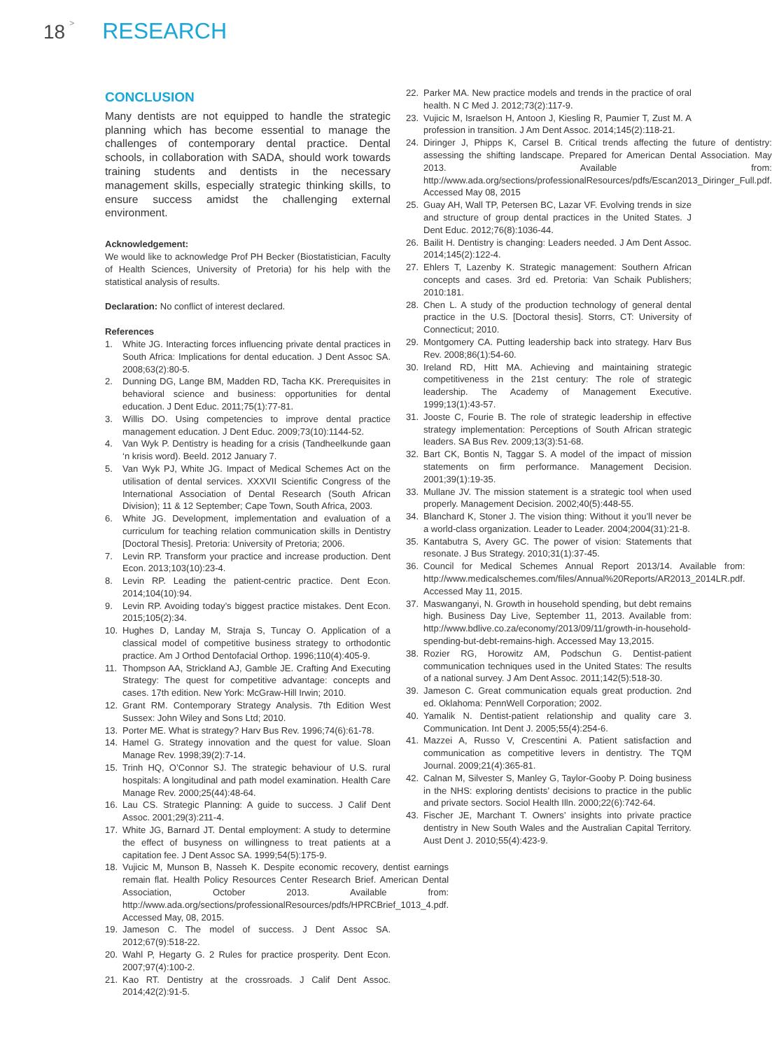18 > RESEARCH
CONCLUSION
Many dentists are not equipped to handle the strategic planning which has become essential to manage the challenges of contemporary dental practice. Dental schools, in collaboration with SADA, should work towards training students and dentists in the necessary management skills, especially strategic thinking skills, to ensure success amidst the challenging external environment.
Acknowledgement:
We would like to acknowledge Prof PH Becker (Biostatistician, Faculty of Health Sciences, University of Pretoria) for his help with the statistical analysis of results.
Declaration: No conflict of interest declared.
References
1. White JG. Interacting forces influencing private dental practices in South Africa: Implications for dental education. J Dent Assoc SA. 2008;63(2):80-5.
2. Dunning DG, Lange BM, Madden RD, Tacha KK. Prerequisites in behavioral science and business: opportunities for dental education. J Dent Educ. 2011;75(1):77-81.
3. Willis DO. Using competencies to improve dental practice management education. J Dent Educ. 2009;73(10):1144-52.
4. Van Wyk P. Dentistry is heading for a crisis (Tandheelkunde gaan ‘n krisis word). Beeld. 2012 January 7.
5. Van Wyk PJ, White JG. Impact of Medical Schemes Act on the utilisation of dental services. XXXVII Scientific Congress of the International Association of Dental Research (South African Division); 11 & 12 September; Cape Town, South Africa, 2003.
6. White JG. Development, implementation and evaluation of a curriculum for teaching relation communication skills in Dentistry [Doctoral Thesis]. Pretoria: University of Pretoria; 2006.
7. Levin RP. Transform your practice and increase production. Dent Econ. 2013;103(10):23-4.
8. Levin RP. Leading the patient-centric practice. Dent Econ. 2014;104(10):94.
9. Levin RP. Avoiding today’s biggest practice mistakes. Dent Econ. 2015;105(2):34.
10. Hughes D, Landay M, Straja S, Tuncay O. Application of a classical model of competitive business strategy to orthodontic practice. Am J Orthod Dentofacial Orthop. 1996;110(4):405-9.
11. Thompson AA, Strickland AJ, Gamble JE. Crafting And Executing Strategy: The quest for competitive advantage: concepts and cases. 17th edition. New York: McGraw-Hill Irwin; 2010.
12. Grant RM. Contemporary Strategy Analysis. 7th Edition West Sussex: John Wiley and Sons Ltd; 2010.
13. Porter ME. What is strategy? Harv Bus Rev. 1996;74(6):61-78.
14. Hamel G. Strategy innovation and the quest for value. Sloan Manage Rev. 1998;39(2):7-14.
15. Trinh HQ, O’Connor SJ. The strategic behaviour of U.S. rural hospitals: A longitudinal and path model examination. Health Care Manage Rev. 2000;25(44):48-64.
16. Lau CS. Strategic Planning: A guide to success. J Calif Dent Assoc. 2001;29(3):211-4.
17. White JG, Barnard JT. Dental employment: A study to determine the effect of busyness on willingness to treat patients at a capitation fee. J Dent Assoc SA. 1999;54(5):175-9.
18. Vujicic M, Munson B, Nasseh K. Despite economic recovery, dentist earnings remain flat. Health Policy Resources Center Research Brief. American Dental Association, October 2013. Available from: http://www.ada.org/sections/professionalResources/pdfs/HPRCBrief_1013_4.pdf. Accessed May, 08, 2015.
19. Jameson C. The model of success. J Dent Assoc SA. 2012;67(9):518-22.
20. Wahl P, Hegarty G. 2 Rules for practice prosperity. Dent Econ. 2007;97(4):100-2.
21. Kao RT. Dentistry at the crossroads. J Calif Dent Assoc. 2014;42(2):91-5.
22. Parker MA. New practice models and trends in the practice of oral health. N C Med J. 2012;73(2):117-9.
23. Vujicic M, Israelson H, Antoon J, Kiesling R, Paumier T, Zust M. A profession in transition. J Am Dent Assoc. 2014;145(2):118-21.
24. Diringer J, Phipps K, Carsel B. Critical trends affecting the future of dentistry: assessing the shifting landscape. Prepared for American Dental Association. May 2013. Available from: http://www.ada.org/sections/professionalResources/pdfs/Escan2013_Diringer_Full.pdf. Accessed May 08, 2015
25. Guay AH, Wall TP, Petersen BC, Lazar VF. Evolving trends in size and structure of group dental practices in the United States. J Dent Educ. 2012;76(8):1036-44.
26. Bailit H. Dentistry is changing: Leaders needed. J Am Dent Assoc. 2014;145(2):122-4.
27. Ehlers T, Lazenby K. Strategic management: Southern African concepts and cases. 3rd ed. Pretoria: Van Schaik Publishers; 2010:181.
28. Chen L. A study of the production technology of general dental practice in the U.S. [Doctoral thesis]. Storrs, CT: University of Connecticut; 2010.
29. Montgomery CA. Putting leadership back into strategy. Harv Bus Rev. 2008;86(1):54-60.
30. Ireland RD, Hitt MA. Achieving and maintaining strategic competitiveness in the 21st century: The role of strategic leadership. The Academy of Management Executive. 1999;13(1):43-57.
31. Jooste C, Fourie B. The role of strategic leadership in effective strategy implementation: Perceptions of South African strategic leaders. SA Bus Rev. 2009;13(3):51-68.
32. Bart CK, Bontis N, Taggar S. A model of the impact of mission statements on firm performance. Management Decision. 2001;39(1):19-35.
33. Mullane JV. The mission statement is a strategic tool when used properly. Management Decision. 2002;40(5):448-55.
34. Blanchard K, Stoner J. The vision thing: Without it you’ll never be a world-class organization. Leader to Leader. 2004;2004(31):21-8.
35. Kantabutra S, Avery GC. The power of vision: Statements that resonate. J Bus Strategy. 2010;31(1):37-45.
36. Council for Medical Schemes Annual Report 2013/14. Available from: http://www.medicalschemes.com/files/Annual%20Reports/AR2013_2014LR.pdf. Accessed May 11, 2015.
37. Maswanganyi, N. Growth in household spending, but debt remains high. Business Day Live, September 11, 2013. Available from: http://www.bdlive.co.za/economy/2013/09/11/growth-in-household-spending-but-debt-remains-high. Accessed May 13,2015.
38. Rozier RG, Horowitz AM, Podschun G. Dentist-patient communication techniques used in the United States: The results of a national survey. J Am Dent Assoc. 2011;142(5):518-30.
39. Jameson C. Great communication equals great production. 2nd ed. Oklahoma: PennWell Corporation; 2002.
40. Yamalik N. Dentist-patient relationship and quality care 3. Communication. Int Dent J. 2005;55(4):254-6.
41. Mazzei A, Russo V, Crescentini A. Patient satisfaction and communication as competitive levers in dentistry. The TQM Journal. 2009;21(4):365-81.
42. Calnan M, Silvester S, Manley G, Taylor-Gooby P. Doing business in the NHS: exploring dentists’ decisions to practice in the public and private sectors. Sociol Health Illn. 2000;22(6):742-64.
43. Fischer JE, Marchant T. Owners’ insights into private practice dentistry in New South Wales and the Australian Capital Territory. Aust Dent J. 2010;55(4):423-9.